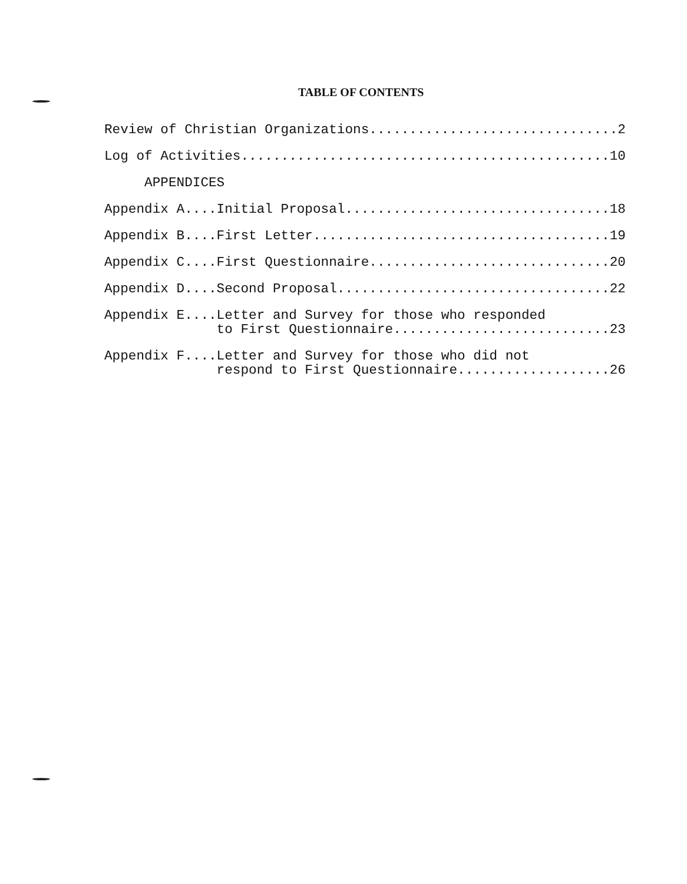TABLE OF CONTENTS
Review of Christian Organizations...............................2
Log of Activities..............................................10
APPENDICES
Appendix A....Initial Proposal.................................18
Appendix B....First Letter.....................................19
Appendix C....First Questionnaire..............................20
Appendix D....Second Proposal..................................22
Appendix E....Letter and Survey for those who responded to First Questionnaire...........................23
Appendix F....Letter and Survey for those who did not respond to First Questionnaire...................26